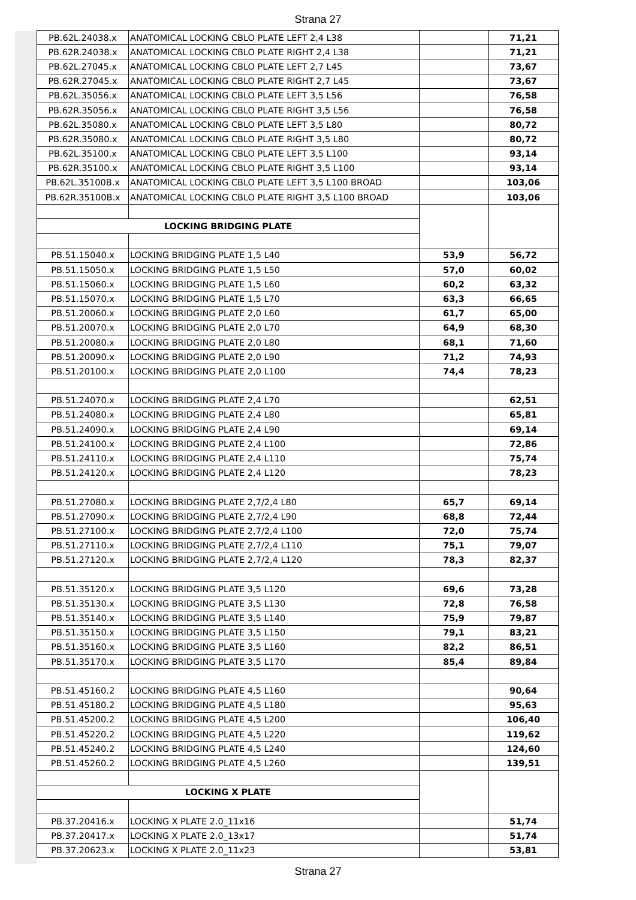Strana 27
| PB.62L.24038.x | ANATOMICAL LOCKING CBLO PLATE LEFT 2,4 L38 | | 71,21 |
| PB.62R.24038.x | ANATOMICAL LOCKING CBLO PLATE RIGHT 2,4 L38 | | 71,21 |
| PB.62L.27045.x | ANATOMICAL LOCKING CBLO PLATE LEFT 2,7 L45 | | 73,67 |
| PB.62R.27045.x | ANATOMICAL LOCKING CBLO PLATE RIGHT 2,7 L45 | | 73,67 |
| PB.62L.35056.x | ANATOMICAL LOCKING CBLO PLATE LEFT 3,5 L56 | | 76,58 |
| PB.62R.35056.x | ANATOMICAL LOCKING CBLO PLATE RIGHT 3,5 L56 | | 76,58 |
| PB.62L.35080.x | ANATOMICAL LOCKING CBLO PLATE LEFT 3,5 L80 | | 80,72 |
| PB.62R.35080.x | ANATOMICAL LOCKING CBLO PLATE RIGHT 3,5 L80 | | 80,72 |
| PB.62L.35100.x | ANATOMICAL LOCKING CBLO PLATE LEFT 3,5 L100 | | 93,14 |
| PB.62R.35100.x | ANATOMICAL LOCKING CBLO PLATE RIGHT 3,5 L100 | | 93,14 |
| PB.62L.35100B.x | ANATOMICAL LOCKING CBLO PLATE LEFT 3,5 L100 BROAD | | 103,06 |
| PB.62R.35100B.x | ANATOMICAL LOCKING CBLO PLATE RIGHT 3,5 L100 BROAD | | 103,06 |
| LOCKING BRIDGING PLATE | | | |
| PB.51.15040.x | LOCKING BRIDGING PLATE 1,5 L40 | 53,9 | 56,72 |
| PB.51.15050.x | LOCKING BRIDGING PLATE 1,5 L50 | 57,0 | 60,02 |
| PB.51.15060.x | LOCKING BRIDGING PLATE 1,5 L60 | 60,2 | 63,32 |
| PB.51.15070.x | LOCKING BRIDGING PLATE 1,5 L70 | 63,3 | 66,65 |
| PB.51.20060.x | LOCKING BRIDGING PLATE 2,0 L60 | 61,7 | 65,00 |
| PB.51.20070.x | LOCKING BRIDGING PLATE 2,0 L70 | 64,9 | 68,30 |
| PB.51.20080.x | LOCKING BRIDGING PLATE 2,0 L80 | 68,1 | 71,60 |
| PB.51.20090.x | LOCKING BRIDGING PLATE 2,0 L90 | 71,2 | 74,93 |
| PB.51.20100.x | LOCKING BRIDGING PLATE 2,0 L100 | 74,4 | 78,23 |
| PB.51.24070.x | LOCKING BRIDGING PLATE 2,4 L70 | | 62,51 |
| PB.51.24080.x | LOCKING BRIDGING PLATE 2,4 L80 | | 65,81 |
| PB.51.24090.x | LOCKING BRIDGING PLATE 2,4 L90 | | 69,14 |
| PB.51.24100.x | LOCKING BRIDGING PLATE 2,4 L100 | | 72,86 |
| PB.51.24110.x | LOCKING BRIDGING PLATE 2,4 L110 | | 75,74 |
| PB.51.24120.x | LOCKING BRIDGING PLATE 2,4 L120 | | 78,23 |
| PB.51.27080.x | LOCKING BRIDGING PLATE 2,7/2,4 L80 | 65,7 | 69,14 |
| PB.51.27090.x | LOCKING BRIDGING PLATE 2,7/2,4 L90 | 68,8 | 72,44 |
| PB.51.27100.x | LOCKING BRIDGING PLATE 2,7/2,4 L100 | 72,0 | 75,74 |
| PB.51.27110.x | LOCKING BRIDGING PLATE 2,7/2,4 L110 | 75,1 | 79,07 |
| PB.51.27120.x | LOCKING BRIDGING PLATE 2,7/2,4 L120 | 78,3 | 82,37 |
| PB.51.35120.x | LOCKING BRIDGING PLATE 3,5 L120 | 69,6 | 73,28 |
| PB.51.35130.x | LOCKING BRIDGING PLATE 3,5 L130 | 72,8 | 76,58 |
| PB.51.35140.x | LOCKING BRIDGING PLATE 3,5 L140 | 75,9 | 79,87 |
| PB.51.35150.x | LOCKING BRIDGING PLATE 3,5 L150 | 79,1 | 83,21 |
| PB.51.35160.x | LOCKING BRIDGING PLATE 3,5 L160 | 82,2 | 86,51 |
| PB.51.35170.x | LOCKING BRIDGING PLATE 3,5 L170 | 85,4 | 89,84 |
| PB.51.45160.2 | LOCKING BRIDGING PLATE 4,5 L160 | | 90,64 |
| PB.51.45180.2 | LOCKING BRIDGING PLATE 4,5 L180 | | 95,63 |
| PB.51.45200.2 | LOCKING BRIDGING PLATE 4,5 L200 | | 106,40 |
| PB.51.45220.2 | LOCKING BRIDGING PLATE 4,5 L220 | | 119,62 |
| PB.51.45240.2 | LOCKING BRIDGING PLATE 4,5 L240 | | 124,60 |
| PB.51.45260.2 | LOCKING BRIDGING PLATE 4,5 L260 | | 139,51 |
| LOCKING X PLATE | | | |
| PB.37.20416.x | LOCKING X PLATE 2.0_11x16 | | 51,74 |
| PB.37.20417.x | LOCKING X PLATE 2.0_13x17 | | 51,74 |
| PB.37.20623.x | LOCKING X PLATE 2.0_11x23 | | 53,81 |
Strana 27